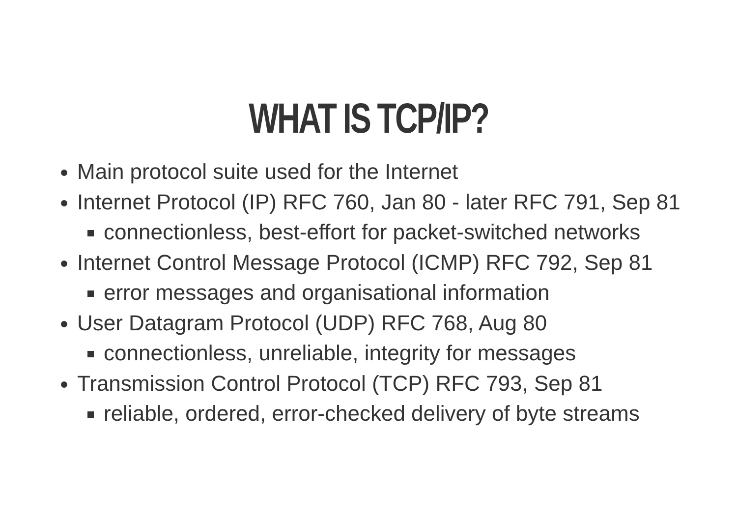WHAT IS TCP/IP?
Main protocol suite used for the Internet
Internet Protocol (IP) RFC 760, Jan 80 - later RFC 791, Sep 81
connectionless, best-effort for packet-switched networks
Internet Control Message Protocol (ICMP) RFC 792, Sep 81
error messages and organisational information
User Datagram Protocol (UDP) RFC 768, Aug 80
connectionless, unreliable, integrity for messages
Transmission Control Protocol (TCP) RFC 793, Sep 81
reliable, ordered, error-checked delivery of byte streams